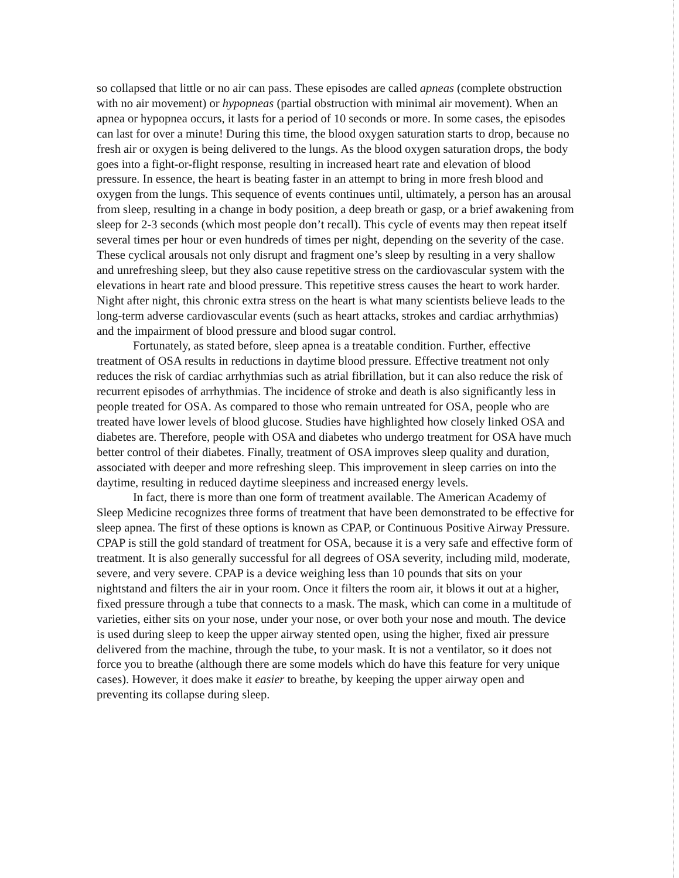so collapsed that little or no air can pass. These episodes are called apneas (complete obstruction with no air movement) or hypopneas (partial obstruction with minimal air movement). When an apnea or hypopnea occurs, it lasts for a period of 10 seconds or more. In some cases, the episodes can last for over a minute! During this time, the blood oxygen saturation starts to drop, because no fresh air or oxygen is being delivered to the lungs. As the blood oxygen saturation drops, the body goes into a fight-or-flight response, resulting in increased heart rate and elevation of blood pressure. In essence, the heart is beating faster in an attempt to bring in more fresh blood and oxygen from the lungs. This sequence of events continues until, ultimately, a person has an arousal from sleep, resulting in a change in body position, a deep breath or gasp, or a brief awakening from sleep for 2-3 seconds (which most people don’t recall). This cycle of events may then repeat itself several times per hour or even hundreds of times per night, depending on the severity of the case. These cyclical arousals not only disrupt and fragment one’s sleep by resulting in a very shallow and unrefreshing sleep, but they also cause repetitive stress on the cardiovascular system with the elevations in heart rate and blood pressure. This repetitive stress causes the heart to work harder. Night after night, this chronic extra stress on the heart is what many scientists believe leads to the long-term adverse cardiovascular events (such as heart attacks, strokes and cardiac arrhythmias) and the impairment of blood pressure and blood sugar control.
Fortunately, as stated before, sleep apnea is a treatable condition. Further, effective treatment of OSA results in reductions in daytime blood pressure. Effective treatment not only reduces the risk of cardiac arrhythmias such as atrial fibrillation, but it can also reduce the risk of recurrent episodes of arrhythmias. The incidence of stroke and death is also significantly less in people treated for OSA. As compared to those who remain untreated for OSA, people who are treated have lower levels of blood glucose. Studies have highlighted how closely linked OSA and diabetes are. Therefore, people with OSA and diabetes who undergo treatment for OSA have much better control of their diabetes. Finally, treatment of OSA improves sleep quality and duration, associated with deeper and more refreshing sleep. This improvement in sleep carries on into the daytime, resulting in reduced daytime sleepiness and increased energy levels.
In fact, there is more than one form of treatment available. The American Academy of Sleep Medicine recognizes three forms of treatment that have been demonstrated to be effective for sleep apnea. The first of these options is known as CPAP, or Continuous Positive Airway Pressure. CPAP is still the gold standard of treatment for OSA, because it is a very safe and effective form of treatment. It is also generally successful for all degrees of OSA severity, including mild, moderate, severe, and very severe. CPAP is a device weighing less than 10 pounds that sits on your nightstand and filters the air in your room. Once it filters the room air, it blows it out at a higher, fixed pressure through a tube that connects to a mask. The mask, which can come in a multitude of varieties, either sits on your nose, under your nose, or over both your nose and mouth. The device is used during sleep to keep the upper airway stented open, using the higher, fixed air pressure delivered from the machine, through the tube, to your mask. It is not a ventilator, so it does not force you to breathe (although there are some models which do have this feature for very unique cases). However, it does make it easier to breathe, by keeping the upper airway open and preventing its collapse during sleep.